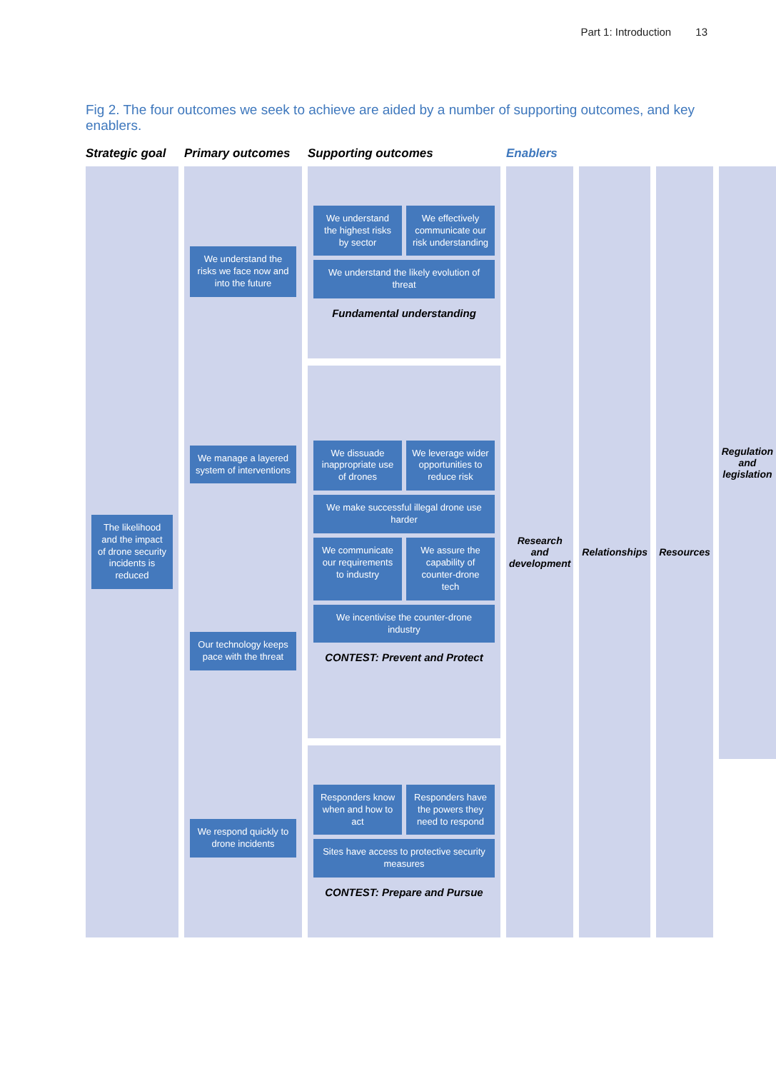Part 1: Introduction 13
Fig 2. The four outcomes we seek to achieve are aided by a number of supporting outcomes, and key enablers.
Strategic goal
Primary outcomes
Supporting outcomes
Enablers
The likelihood and the impact of drone security incidents is reduced
We understand the risks we face now and into the future
We manage a layered system of interventions
Our technology keeps pace with the threat
We respond quickly to drone incidents
We understand the highest risks by sector
We effectively communicate our risk understanding
We understand the likely evolution of threat
Fundamental understanding
We dissuade inappropriate use of drones
We leverage wider opportunities to reduce risk
We make successful illegal drone use harder
We communicate our requirements to industry
We assure the capability of counter-drone tech
We incentivise the counter-drone industry
CONTEST: Prevent and Protect
Responders know when and how to act
Responders have the powers they need to respond
Sites have access to protective security measures
CONTEST: Prepare and Pursue
Research and development
Relationships
Resources
Regulation and legislation